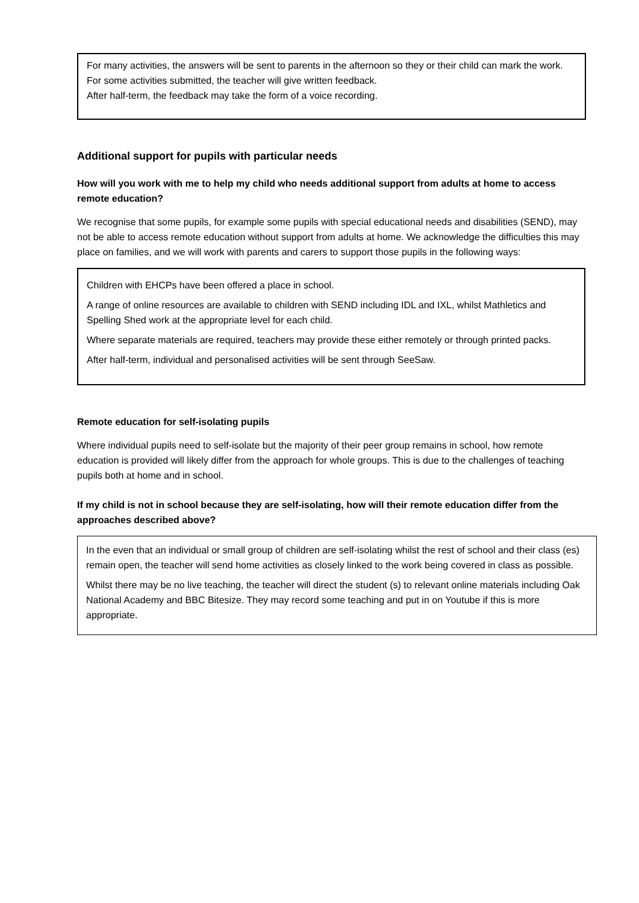For many activities, the answers will be sent to parents in the afternoon so they or their child can mark the work.
For some activities submitted, the teacher will give written feedback.
After half-term, the feedback may take the form of a voice recording.
Additional support for pupils with particular needs
How will you work with me to help my child who needs additional support from adults at home to access remote education?
We recognise that some pupils, for example some pupils with special educational needs and disabilities (SEND), may not be able to access remote education without support from adults at home. We acknowledge the difficulties this may place on families, and we will work with parents and carers to support those pupils in the following ways:
Children with EHCPs have been offered a place in school.
A range of online resources are available to children with SEND including IDL and IXL, whilst Mathletics and Spelling Shed work at the appropriate level for each child.
Where separate materials are required, teachers may provide these either remotely or through printed packs.
After half-term, individual and personalised activities will be sent through SeeSaw.
Remote education for self-isolating pupils
Where individual pupils need to self-isolate but the majority of their peer group remains in school, how remote education is provided will likely differ from the approach for whole groups. This is due to the challenges of teaching pupils both at home and in school.
If my child is not in school because they are self-isolating, how will their remote education differ from the approaches described above?
In the even that an individual or small group of children are self-isolating whilst the rest of school and their class (es) remain open, the teacher will send home activities as closely linked to the work being covered in class as possible.
Whilst there may be no live teaching, the teacher will direct the student (s) to relevant online materials including Oak National Academy and BBC Bitesize. They may record some teaching and put in on Youtube if this is more appropriate.